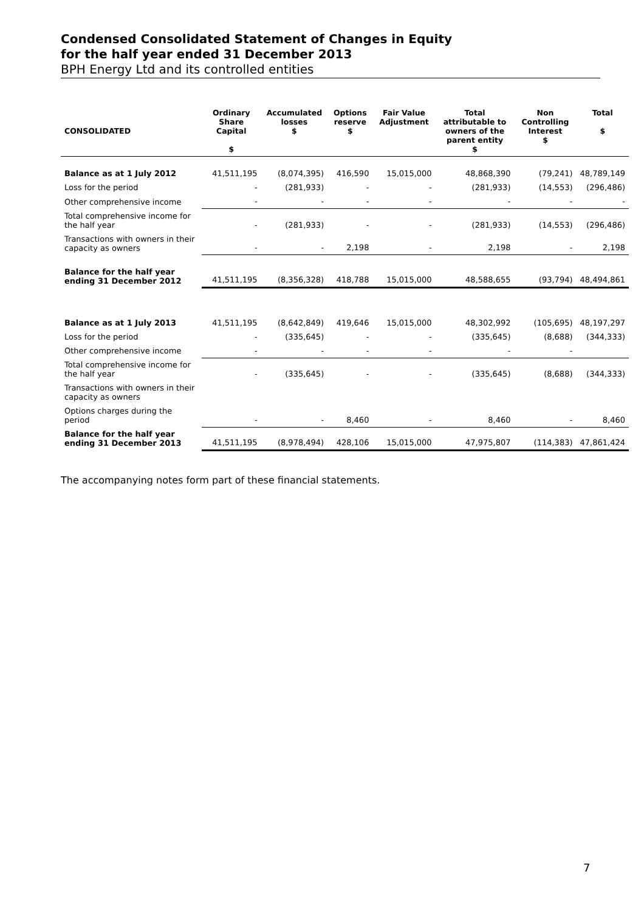Condensed Consolidated Statement of Changes in Equity
for the half year ended 31 December 2013
BPH Energy Ltd and its controlled entities
| CONSOLIDATED | Ordinary Share Capital $ | Accumulated losses $ | Options reserve $ | Fair Value Adjustment | Total attributable to owners of the parent entity $ | Non Controlling Interest $ | Total $ |
| --- | --- | --- | --- | --- | --- | --- | --- |
| Balance as at 1 July 2012 | 41,511,195 | (8,074,395) | 416,590 | 15,015,000 | 48,868,390 | (79,241) | 48,789,149 |
| Loss for the period | - | (281,933) | - | - | (281,933) | (14,553) | (296,486) |
| Other comprehensive income | - | - | - | - | - | - | - |
| Total comprehensive income for the half year | - | (281,933) | - | - | (281,933) | (14,553) | (296,486) |
| Transactions with owners in their capacity as owners | - | - | 2,198 | - | 2,198 | - | 2,198 |
| Balance for the half year ending 31 December 2012 | 41,511,195 | (8,356,328) | 418,788 | 15,015,000 | 48,588,655 | (93,794) | 48,494,861 |
| Balance as at 1 July 2013 | 41,511,195 | (8,642,849) | 419,646 | 15,015,000 | 48,302,992 | (105,695) | 48,197,297 |
| Loss for the period | - | (335,645) | - | - | (335,645) | (8,688) | (344,333) |
| Other comprehensive income | - | - | - | - | - | - | |
| Total comprehensive income for the half year | - | (335,645) | - | - | (335,645) | (8,688) | (344,333) |
| Transactions with owners in their capacity as owners | | | | | | | |
| Options charges during the period | - | - | 8,460 | - | 8,460 | - | 8,460 |
| Balance for the half year ending 31 December 2013 | 41,511,195 | (8,978,494) | 428,106 | 15,015,000 | 47,975,807 | (114,383) | 47,861,424 |
The accompanying notes form part of these financial statements.
7